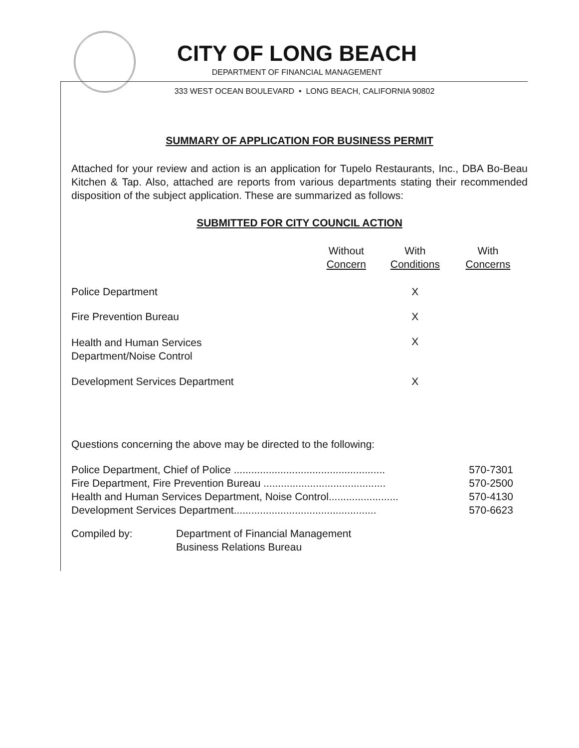CITY OF LONG BEACH
DEPARTMENT OF FINANCIAL MANAGEMENT
333 WEST OCEAN BOULEVARD • LONG BEACH, CALIFORNIA 90802
SUMMARY OF APPLICATION FOR BUSINESS PERMIT
Attached for your review and action is an application for Tupelo Restaurants, Inc., DBA Bo-Beau Kitchen & Tap. Also, attached are reports from various departments stating their recommended disposition of the subject application. These are summarized as follows:
SUBMITTED FOR CITY COUNCIL ACTION
| | Without Concern | With Conditions | With Concerns |
| --- | --- | --- | --- |
| Police Department | | X | |
| Fire Prevention Bureau | | X | |
| Health and Human Services Department/Noise Control | | X | |
| Development Services Department | | X | |
Questions concerning the above may be directed to the following:
| Police Department, Chief of Police .................................................... | 570-7301 |
| Fire Department, Fire Prevention Bureau .......................................... | 570-2500 |
| Health and Human Services Department, Noise Control........................ | 570-4130 |
| Development Services Department................................................. | 570-6623 |
| Compiled by: | Department of Financial Management Business Relations Bureau |